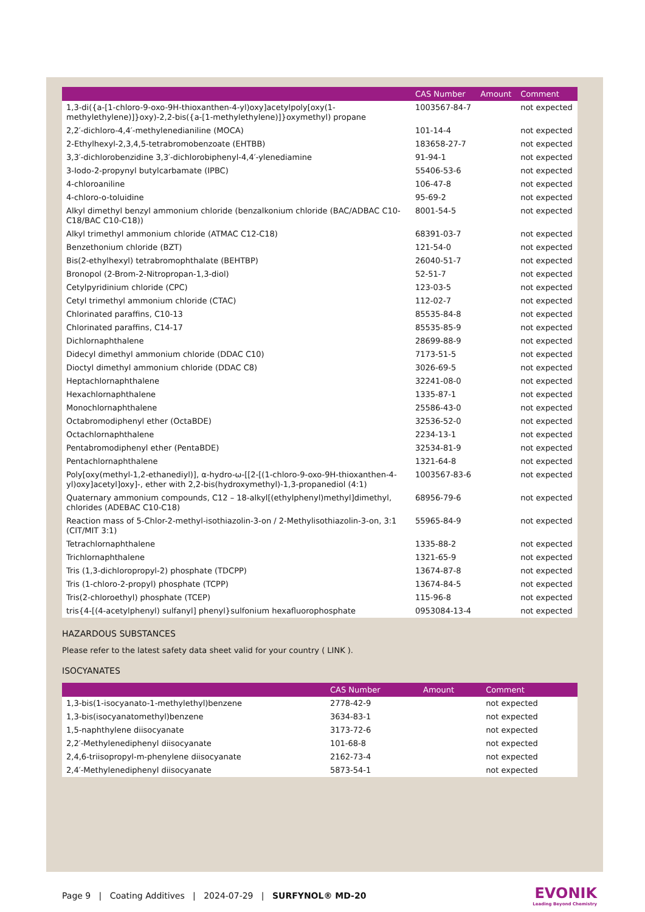| | CAS Number | Amount | Comment |
| --- | --- | --- | --- |
| 1,3-di({a-[1-chloro-9-oxo-9H-thioxanthen-4-yl)oxy]acetylpoly[oxy(1-methylethylene)]}oxy)-2,2-bis({a-[1-methylethylene)]}oxymethyl) propane | 1003567-84-7 | | not expected |
| 2,2′-dichloro-4,4′-methylenedianiline (MOCA) | 101-14-4 | | not expected |
| 2-Ethylhexyl-2,3,4,5-tetrabromobenzoate (EHTBB) | 183658-27-7 | | not expected |
| 3,3′-dichlorobenzidine 3,3′-dichlorobiphenyl-4,4′-ylenediamine | 91-94-1 | | not expected |
| 3-Iodo-2-propynyl butylcarbamate (IPBC) | 55406-53-6 | | not expected |
| 4-chloroaniline | 106-47-8 | | not expected |
| 4-chloro-o-toluidine | 95-69-2 | | not expected |
| Alkyl dimethyl benzyl ammonium chloride (benzalkonium chloride (BAC/ADBAC C10-C18/BAC C10-C18)) | 8001-54-5 | | not expected |
| Alkyl trimethyl ammonium chloride (ATMAC C12-C18) | 68391-03-7 | | not expected |
| Benzethonium chloride (BZT) | 121-54-0 | | not expected |
| Bis(2-ethylhexyl) tetrabromophthalate (BEHTBP) | 26040-51-7 | | not expected |
| Bronopol (2-Brom-2-Nitropropan-1,3-diol) | 52-51-7 | | not expected |
| Cetylpyridinium chloride (CPC) | 123-03-5 | | not expected |
| Cetyl trimethyl ammonium chloride (CTAC) | 112-02-7 | | not expected |
| Chlorinated paraffins, C10-13 | 85535-84-8 | | not expected |
| Chlorinated paraffins, C14-17 | 85535-85-9 | | not expected |
| Dichlornaphthalene | 28699-88-9 | | not expected |
| Didecyl dimethyl ammonium chloride (DDAC C10) | 7173-51-5 | | not expected |
| Dioctyl dimethyl ammonium chloride (DDAC C8) | 3026-69-5 | | not expected |
| Heptachlornaphthalene | 32241-08-0 | | not expected |
| Hexachlornaphthalene | 1335-87-1 | | not expected |
| Monochlornaphthalene | 25586-43-0 | | not expected |
| Octabromodiphenyl ether (OctaBDE) | 32536-52-0 | | not expected |
| Octachlornaphthalene | 2234-13-1 | | not expected |
| Pentabromodiphenyl ether (PentaBDE) | 32534-81-9 | | not expected |
| Pentachlornaphthalene | 1321-64-8 | | not expected |
| Poly[oxy(methyl-1,2-ethanediyl)], α-hydro-ω-[[2-[(1-chloro-9-oxo-9H-thioxanthen-4-yl)oxy]acetyl]oxy]-, ether with 2,2-bis(hydroxymethyl)-1,3-propanediol (4:1) | 1003567-83-6 | | not expected |
| Quaternary ammonium compounds, C12 – 18-alkyl[(ethylphenyl)methyl]dimethyl, chlorides (ADEBAC C10-C18) | 68956-79-6 | | not expected |
| Reaction mass of 5-Chlor-2-methyl-isothiazolin-3-on / 2-Methylisothiazolin-3-on, 3:1 (CIT/MIT 3:1) | 55965-84-9 | | not expected |
| Tetrachlornaphthalene | 1335-88-2 | | not expected |
| Trichlornaphthalene | 1321-65-9 | | not expected |
| Tris (1,3-dichloropropyl-2) phosphate (TDCPP) | 13674-87-8 | | not expected |
| Tris (1-chloro-2-propyl) phosphate (TCPP) | 13674-84-5 | | not expected |
| Tris(2-chloroethyl) phosphate (TCEP) | 115-96-8 | | not expected |
| tris{4-[(4-acetylphenyl) sulfanyl] phenyl}sulfonium hexafluorophosphate | 0953084-13-4 | | not expected |
HAZARDOUS SUBSTANCES
Please refer to the latest safety data sheet valid for your country ( LINK ).
ISOCYANATES
| | CAS Number | Amount | Comment |
| --- | --- | --- | --- |
| 1,3-bis(1-isocyanato-1-methylethyl)benzene | 2778-42-9 | | not expected |
| 1,3-bis(isocyanatomethyl)benzene | 3634-83-1 | | not expected |
| 1,5-naphthylene diisocyanate | 3173-72-6 | | not expected |
| 2,2′-Methylenediphenyl diisocyanate | 101-68-8 | | not expected |
| 2,4,6-triisopropyl-m-phenylene diisocyanate | 2162-73-4 | | not expected |
| 2,4′-Methylenediphenyl diisocyanate | 5873-54-1 | | not expected |
Page 9 | Coating Additives | 2024-07-29 | SURFYNOL® MD-20
EVONIK
Leading Beyond Chemistry